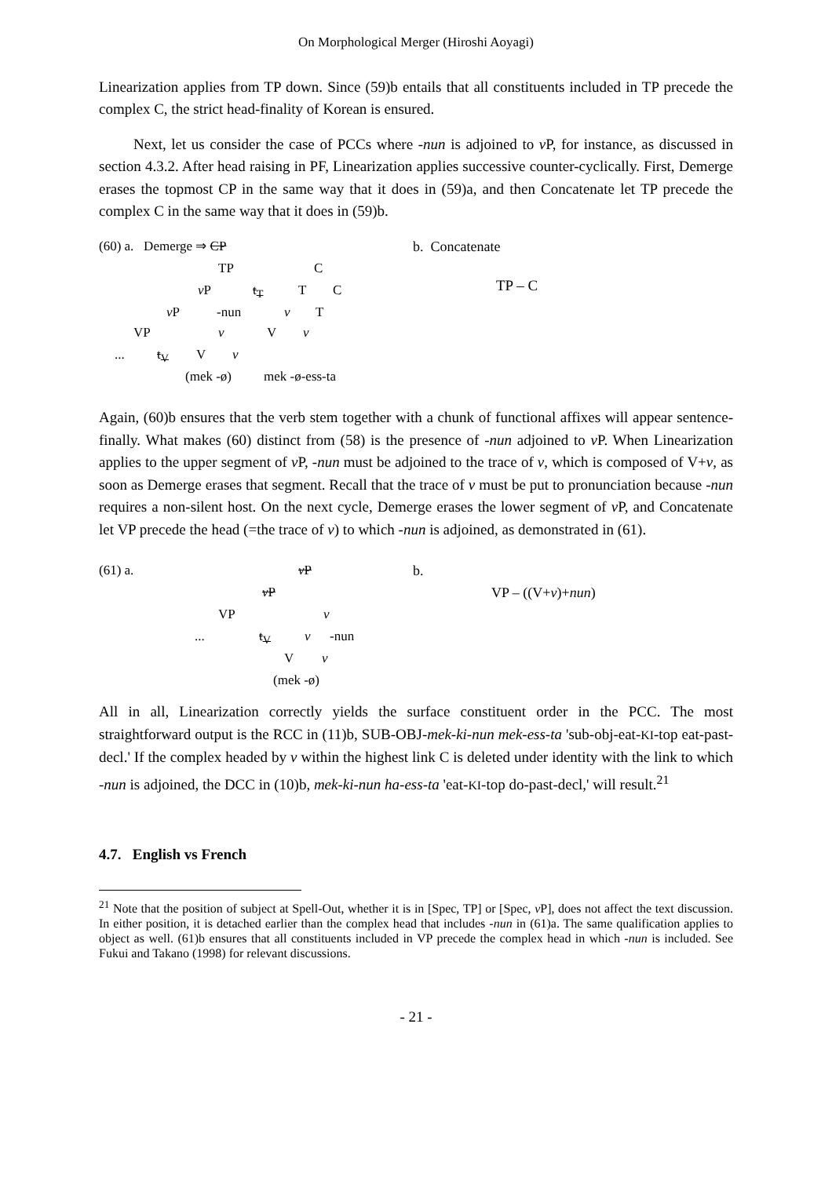On Morphological Merger (Hiroshi Aoyagi)
Linearization applies from TP down. Since (59)b entails that all constituents included in TP precede the complex C, the strict head-finality of Korean is ensured.
Next, let us consider the case of PCCs where -nun is adjoined to v P, for instance, as discussed in section 4.3.2. After head raising in PF, Linearization applies successive counter-cyclically. First, Demerge erases the topmost CP in the same way that it does in (59)a, and then Concatenate let TP precede the complex C in the same way that it does in (59)b.
(60) a. Demerge ⇒ CP
TP C
v P t<sub>T</sub> T C
v P -nun v T
VP v V v
... t<sub>V</sub> V v
(mek -ø) mek -ø-ess-ta
b. Concatenate
TP – C
Again, (60)b ensures that the verb stem together with a chunk of functional affixes will appear sentence-finally. What makes (60) distinct from (58) is the presence of -nun adjoined to v P. When Linearization applies to the upper segment of v P, -nun must be adjoined to the trace of v, which is composed of V+v, as soon as Demerge erases that segment. Recall that the trace of v must be put to pronunciation because -nun requires a non-silent host. On the next cycle, Demerge erases the lower segment of v P, and Concatenate let VP precede the head (=the trace of v) to which -nun is adjoined, as demonstrated in (61).
(61) a. v P
v P
VP v
... t<sub>V</sub> v -nun
V v
(mek -ø)
b.
VP – ((V+v)+nun)
All in all, Linearization correctly yields the surface constituent order in the PCC. The most straightforward output is the RCC in (11)b, SUB-OBJ-mek-ki-nun mek-ess-ta 'sub-obj-eat-KI-top eat-past-decl.' If the complex headed by v within the highest link C is deleted under identity with the link to which -nun is adjoined, the DCC in (10)b, mek-ki-nun ha-ess-ta 'eat-KI-top do-past-decl,' will result.<sup>21</sup>
4.7. English vs French
<sup>21</sup> Note that the position of subject at Spell-Out, whether it is in [Spec, TP] or [Spec, v P], does not affect the text discussion. In either position, it is detached earlier than the complex head that includes -nun in (61)a. The same qualification applies to object as well. (61)b ensures that all constituents included in VP precede the complex head in which -nun is included. See Fukui and Takano (1998) for relevant discussions.
- 21 -